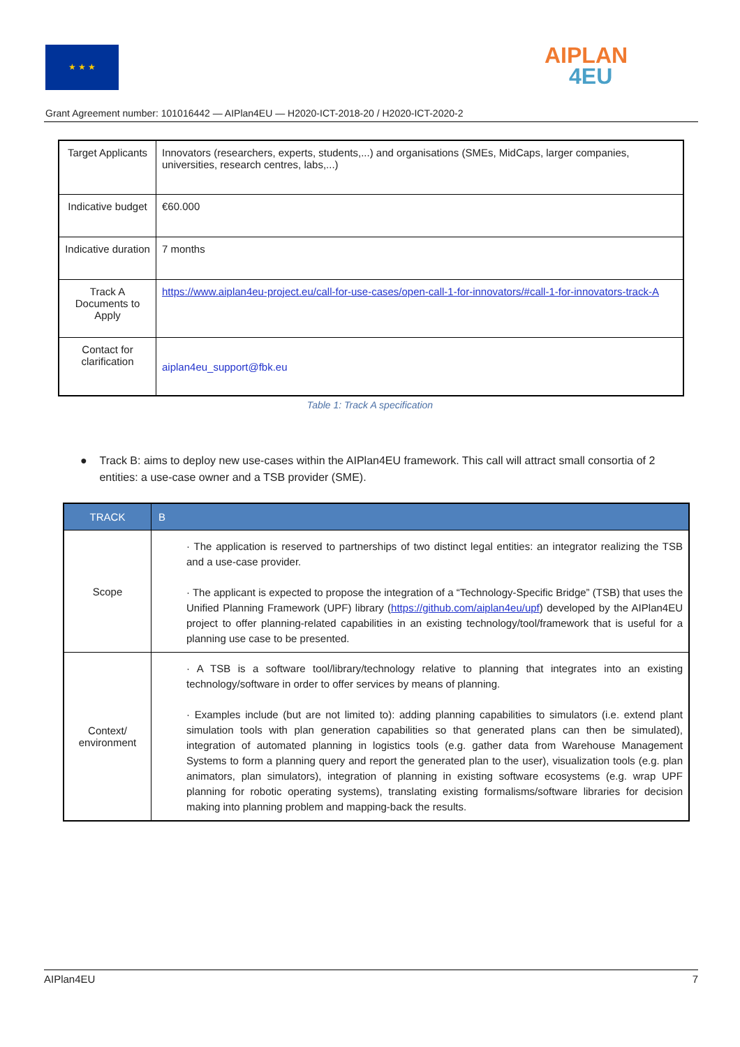★ ★ ★ AIPLAN
4EU
Grant Agreement number: 101016442 — AIPlan4EU — H2020-ICT-2018-20 / H2020-ICT-2020-2
| Target Applicants | Innovators (researchers, experts, students,...) and organisations (SMEs, MidCaps, larger companies, universities, research centres, labs,...) |
| Indicative budget | €60.000 |
| Indicative duration | 7 months |
| Track A Documents to Apply | https://www.aiplan4eu-project.eu/call-for-use-cases/open-call-1-for-innovators/#call-1-for-innovators-track-A |
| Contact for clarification | aiplan4eu_support@fbk.eu |
Table 1: Track A specification
● Track B: aims to deploy new use-cases within the AIPlan4EU framework. This call will attract small consortia of 2 entities: a use-case owner and a TSB provider (SME).
| TRACK | B |
| --- | --- |
| Scope | · The application is reserved to partnerships of two distinct legal entities: an integrator realizing the TSB and a use-case provider. · The applicant is expected to propose the integration of a “Technology-Specific Bridge” (TSB) that uses the Unified Planning Framework (UPF) library ( https://github.com/aiplan4eu/upf ) developed by the AIPlan4EU project to offer planning-related capabilities in an existing technology/tool/framework that is useful for a planning use case to be presented. |
| Context/ environment | · A TSB is a software tool/library/technology relative to planning that integrates into an existing technology/software in order to offer services by means of planning. · Examples include (but are not limited to): adding planning capabilities to simulators (i.e. extend plant simulation tools with plan generation capabilities so that generated plans can then be simulated), integration of automated planning in logistics tools (e.g. gather data from Warehouse Management Systems to form a planning query and report the generated plan to the user), visualization tools (e.g. plan animators, plan simulators), integration of planning in existing software ecosystems (e.g. wrap UPF planning for robotic operating systems), translating existing formalisms/software libraries for decision making into planning problem and mapping-back the results. |
AIPlan4EU 7